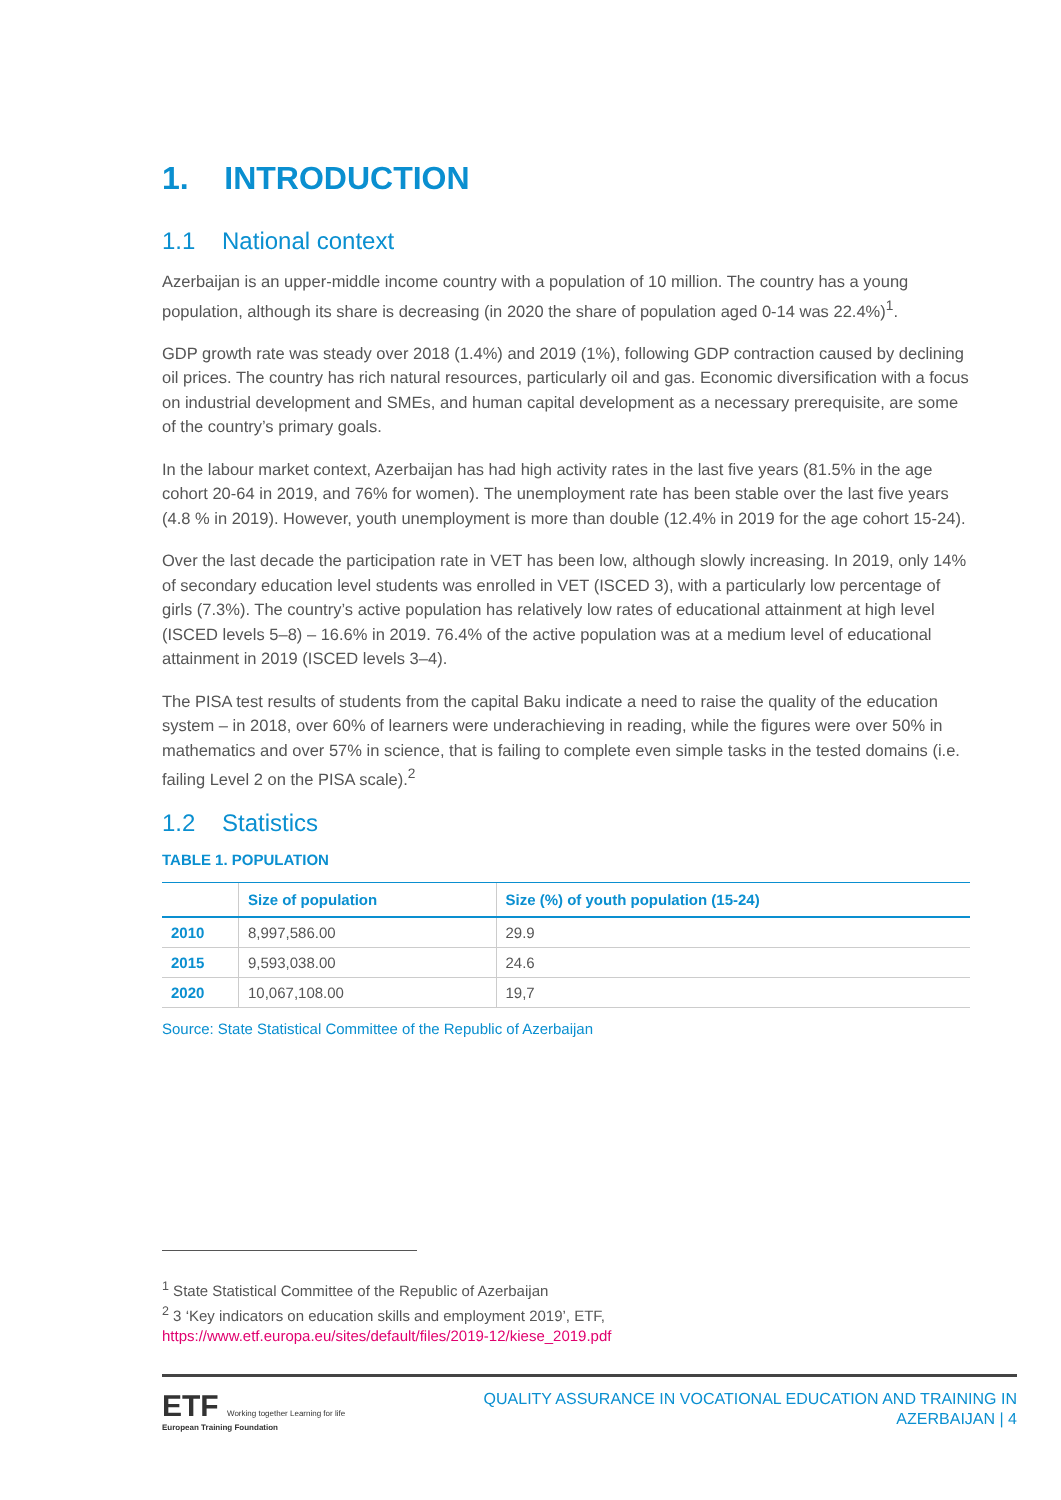1. INTRODUCTION
1.1 National context
Azerbaijan is an upper-middle income country with a population of 10 million. The country has a young population, although its share is decreasing (in 2020 the share of population aged 0-14 was 22.4%)<sup>1</sup>.
GDP growth rate was steady over 2018 (1.4%) and 2019 (1%), following GDP contraction caused by declining oil prices. The country has rich natural resources, particularly oil and gas. Economic diversification with a focus on industrial development and SMEs, and human capital development as a necessary prerequisite, are some of the country’s primary goals.
In the labour market context, Azerbaijan has had high activity rates in the last five years (81.5% in the age cohort 20-64 in 2019, and 76% for women). The unemployment rate has been stable over the last five years (4.8 % in 2019). However, youth unemployment is more than double (12.4% in 2019 for the age cohort 15-24).
Over the last decade the participation rate in VET has been low, although slowly increasing. In 2019, only 14% of secondary education level students was enrolled in VET (ISCED 3), with a particularly low percentage of girls (7.3%). The country’s active population has relatively low rates of educational attainment at high level (ISCED levels 5–8) – 16.6% in 2019. 76.4% of the active population was at a medium level of educational attainment in 2019 (ISCED levels 3–4).
The PISA test results of students from the capital Baku indicate a need to raise the quality of the education system – in 2018, over 60% of learners were underachieving in reading, while the figures were over 50% in mathematics and over 57% in science, that is failing to complete even simple tasks in the tested domains (i.e. failing Level 2 on the PISA scale).<sup>2</sup>
1.2 Statistics
TABLE 1. POPULATION
| | Size of population | Size (%) of youth population (15-24) |
| --- | --- | --- |
| 2010 | 8,997,586.00 | 29.9 |
| 2015 | 9,593,038.00 | 24.6 |
| 2020 | 10,067,108.00 | 19,7 |
Source: State Statistical Committee of the Republic of Azerbaijan
<sup>1</sup> State Statistical Committee of the Republic of Azerbaijan
<sup>2</sup> 3 ‘Key indicators on education skills and employment 2019’, ETF,
https://www.etf.europa.eu/sites/default/files/2019-12/kiese_2019.pdf
ETF Working together Learning for life
European Training Foundation
QUALITY ASSURANCE IN VOCATIONAL EDUCATION AND TRAINING IN
AZERBAIJAN | 4